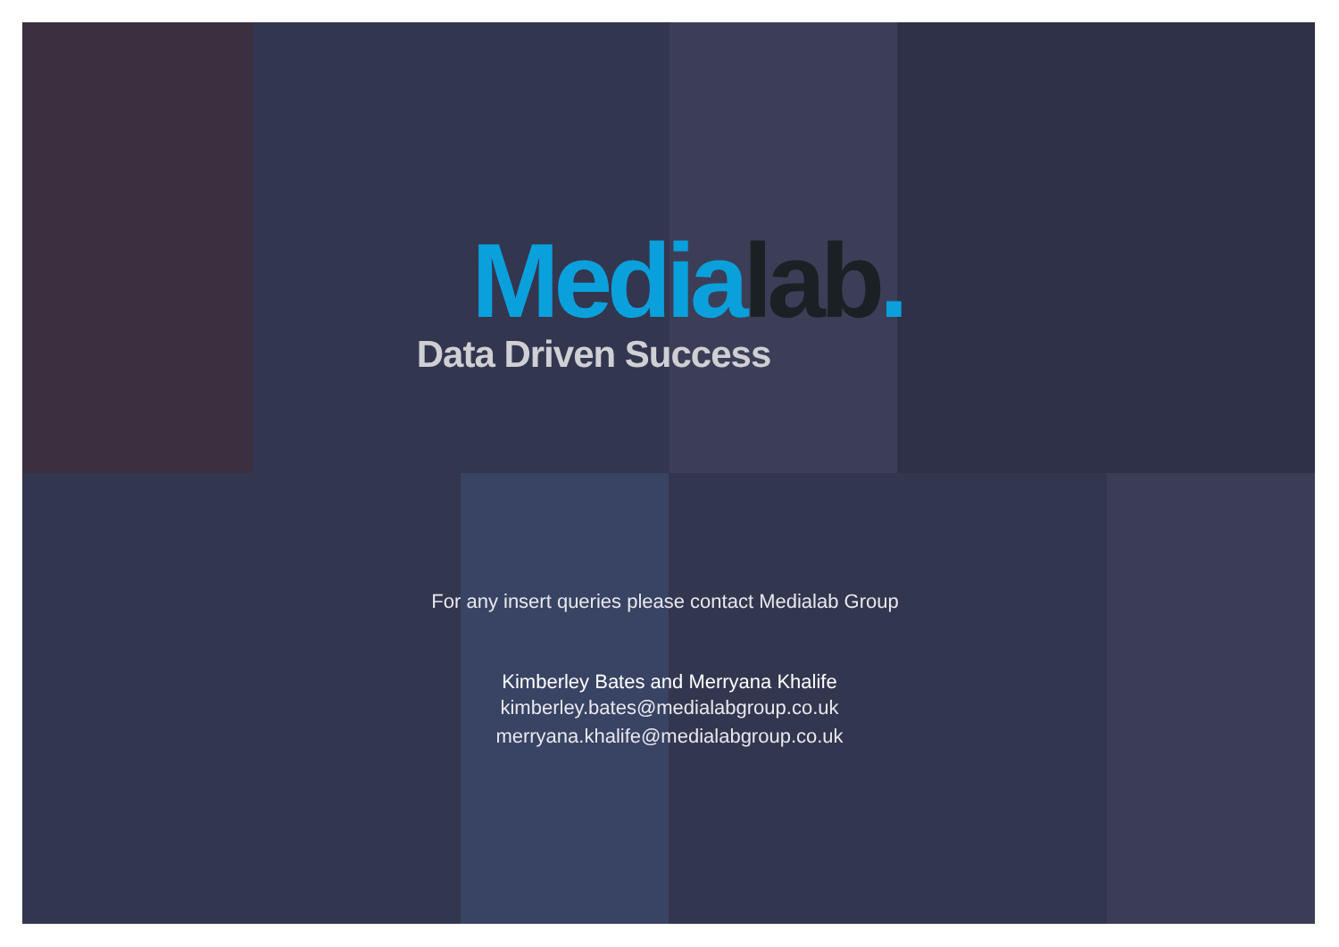Media lab.
Data Driven Success
For any insert queries please contact Medialab Group
Kimberley Bates and Merryana Khalife
kimberley.bates@medialabgroup.co.uk
merryana.khalife@medialabgroup.co.uk